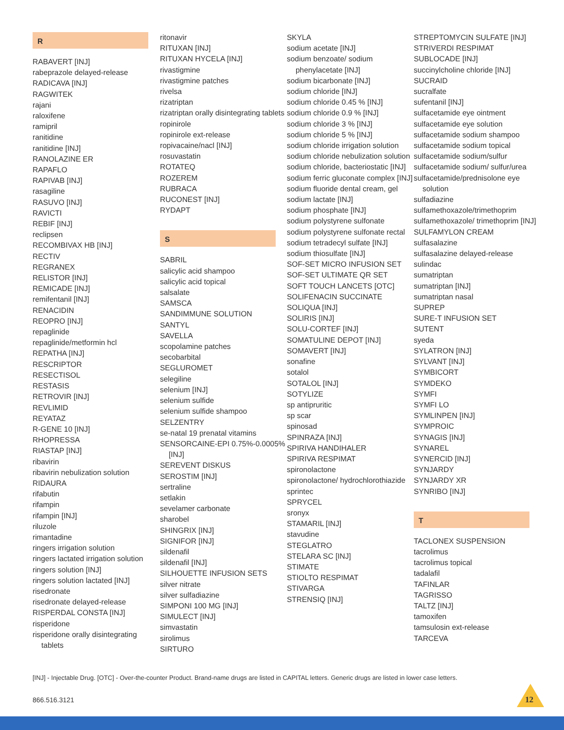R
RABAVERT [INJ]
rabeprazole delayed-release
RADICAVA [INJ]
RAGWITEK
rajani
raloxifene
ramipril
ranitidine
ranitidine [INJ]
RANOLAZINE ER
RAPAFLO
RAPIVAB [INJ]
rasagiline
RASUVO [INJ]
RAVICTI
REBIF [INJ]
reclipsen
RECOMBIVAX HB [INJ]
RECTIV
REGRANEX
RELISTOR [INJ]
REMICADE [INJ]
remifentanil [INJ]
RENACIDIN
REOPRO [INJ]
repaglinide
repaglinide/metformin hcl
REPATHA [INJ]
RESCRIPTOR
RESECTISOL
RESTASIS
RETROVIR [INJ]
REVLIMID
REYATAZ
R-GENE 10 [INJ]
RHOPRESSA
RIASTAP [INJ]
ribavirin
ribavirin nebulization solution
RIDAURA
rifabutin
rifampin
rifampin [INJ]
riluzole
rimantadine
ringers irrigation solution
ringers lactated irrigation solution
ringers solution [INJ]
ringers solution lactated [INJ]
risedronate
risedronate delayed-release
RISPERDAL CONSTA [INJ]
risperidone
risperidone orally disintegrating tablets
ritonavir
RITUXAN [INJ]
RITUXAN HYCELA [INJ]
rivastigmine
rivastigmine patches
rivelsa
rizatriptan
rizatriptan orally disintegrating tablets
ropinirole
ropinirole ext-release
ropivacaine/nacl [INJ]
rosuvastatin
ROTATEQ
ROZEREM
RUBRACA
RUCONEST [INJ]
RYDAPT
S
SABRIL
salicylic acid shampoo
salicylic acid topical
salsalate
SAMSCA
SANDIMMUNE SOLUTION
SANTYL
SAVELLA
scopolamine patches
secobarbital
SEGLUROMET
selegiline
selenium [INJ]
selenium sulfide
selenium sulfide shampoo
SELZENTRY
se-natal 19 prenatal vitamins
SENSORCAINE-EPI 0.75%-0.0005% [INJ]
SEREVENT DISKUS
SEROSTIM [INJ]
sertraline
setlakin
sevelamer carbonate
sharobel
SHINGRIX [INJ]
SIGNIFOR [INJ]
sildenafil
sildenafil [INJ]
SILHOUETTE INFUSION SETS
silver nitrate
silver sulfadiazine
SIMPONI 100 MG [INJ]
SIMULECT [INJ]
simvastatin
sirolimus
SIRTURO
SKYLA
sodium acetate [INJ]
sodium benzoate/ sodium phenylacetate [INJ]
sodium bicarbonate [INJ]
sodium chloride [INJ]
sodium chloride 0.45 % [INJ]
sodium chloride 0.9 % [INJ]
sodium chloride 3 % [INJ]
sodium chloride 5 % [INJ]
sodium chloride irrigation solution
sodium chloride nebulization solution
sodium chloride, bacteriostatic [INJ]
sodium ferric gluconate complex [INJ]
sodium fluoride dental cream, gel
sodium lactate [INJ]
sodium phosphate [INJ]
sodium polystyrene sulfonate
sodium polystyrene sulfonate rectal
sodium tetradecyl sulfate [INJ]
sodium thiosulfate [INJ]
SOF-SET MICRO INFUSION SET
SOF-SET ULTIMATE QR SET
SOFT TOUCH LANCETS [OTC]
SOLIFENACIN SUCCINATE
SOLIQUA [INJ]
SOLIRIS [INJ]
SOLU-CORTEF [INJ]
SOMATULINE DEPOT [INJ]
SOMAVERT [INJ]
sonafine
sotalol
SOTALOL [INJ]
SOTYLIZE
sp antipruritic
sp scar
spinosad
SPINRAZA [INJ]
SPIRIVA HANDIHALER
SPIRIVA RESPIMAT
spironolactone
spironolactone/ hydrochlorothiazide
sprintec
SPRYCEL
sronyx
STAMARIL [INJ]
stavudine
STEGLATRO
STELARA SC [INJ]
STIMATE
STIOLTO RESPIMAT
STIVARGA
STRENSIQ [INJ]
STREPTOMYCIN SULFATE [INJ]
STRIVERDI RESPIMAT
SUBLOCADE [INJ]
succinylcholine chloride [INJ]
SUCRAID
sucralfate
sufentanil [INJ]
sulfacetamide eye ointment
sulfacetamide eye solution
sulfacetamide sodium shampoo
sulfacetamide sodium topical
sulfacetamide sodium/sulfur
sulfacetamide sodium/ sulfur/urea
sulfacetamide/prednisolone eye solution
sulfadiazine
sulfamethoxazole/trimethoprim
sulfamethoxazole/ trimethoprim [INJ]
SULFAMYLON CREAM
sulfasalazine
sulfasalazine delayed-release
sulindac
sumatriptan
sumatriptan [INJ]
sumatriptan nasal
SUPREP
SURE-T INFUSION SET
SUTENT
syeda
SYLATRON [INJ]
SYLVANT [INJ]
SYMBICORT
SYMDEKO
SYMFI
SYMFI LO
SYMLINPEN [INJ]
SYMPROIC
SYNAGIS [INJ]
SYNAREL
SYNERCID [INJ]
SYNJARDY
SYNJARDY XR
SYNRIBO [INJ]
T
TACLONEX SUSPENSION
tacrolimus
tacrolimus topical
tadalafil
TAFINLAR
TAGRISSO
TALTZ [INJ]
tamoxifen
tamsulosin ext-release
TARCEVA
[INJ] - Injectable Drug. [OTC] - Over-the-counter Product. Brand-name drugs are listed in CAPITAL letters. Generic drugs are listed in lower case letters.
866.516.3121 12